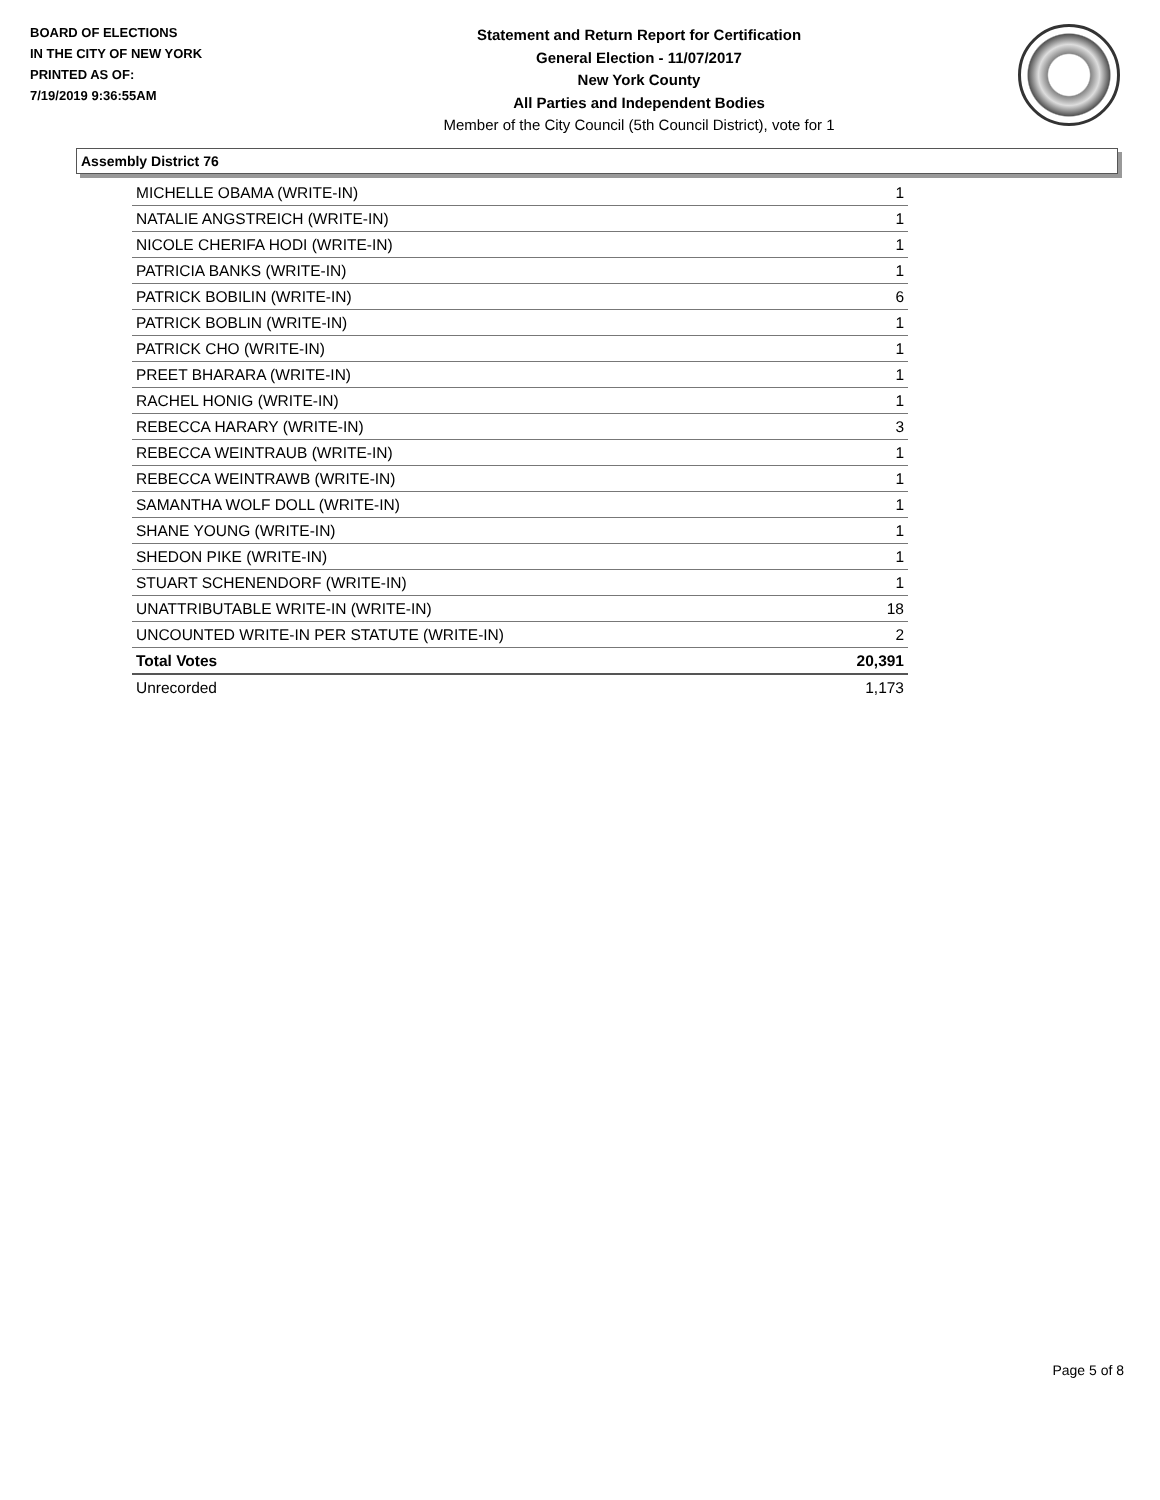BOARD OF ELECTIONS
IN THE CITY OF NEW YORK
PRINTED AS OF:
7/19/2019 9:36:55AM
Statement and Return Report for Certification
General Election - 11/07/2017
New York County
All Parties and Independent Bodies
Member of the City Council (5th Council District), vote for 1
Assembly District 76
| MICHELLE OBAMA (WRITE-IN) | 1 |
| NATALIE ANGSTREICH (WRITE-IN) | 1 |
| NICOLE CHERIFA HODI (WRITE-IN) | 1 |
| PATRICIA BANKS (WRITE-IN) | 1 |
| PATRICK BOBILIN (WRITE-IN) | 6 |
| PATRICK BOBLIN (WRITE-IN) | 1 |
| PATRICK CHO (WRITE-IN) | 1 |
| PREET BHARARA (WRITE-IN) | 1 |
| RACHEL HONIG (WRITE-IN) | 1 |
| REBECCA HARARY (WRITE-IN) | 3 |
| REBECCA WEINTRAUB (WRITE-IN) | 1 |
| REBECCA WEINTRAWB (WRITE-IN) | 1 |
| SAMANTHA WOLF DOLL (WRITE-IN) | 1 |
| SHANE YOUNG (WRITE-IN) | 1 |
| SHEDON PIKE (WRITE-IN) | 1 |
| STUART SCHENENDORF (WRITE-IN) | 1 |
| UNATTRIBUTABLE WRITE-IN (WRITE-IN) | 18 |
| UNCOUNTED WRITE-IN PER STATUTE (WRITE-IN) | 2 |
| Total Votes | 20,391 |
| Unrecorded | 1,173 |
Page 5 of 8